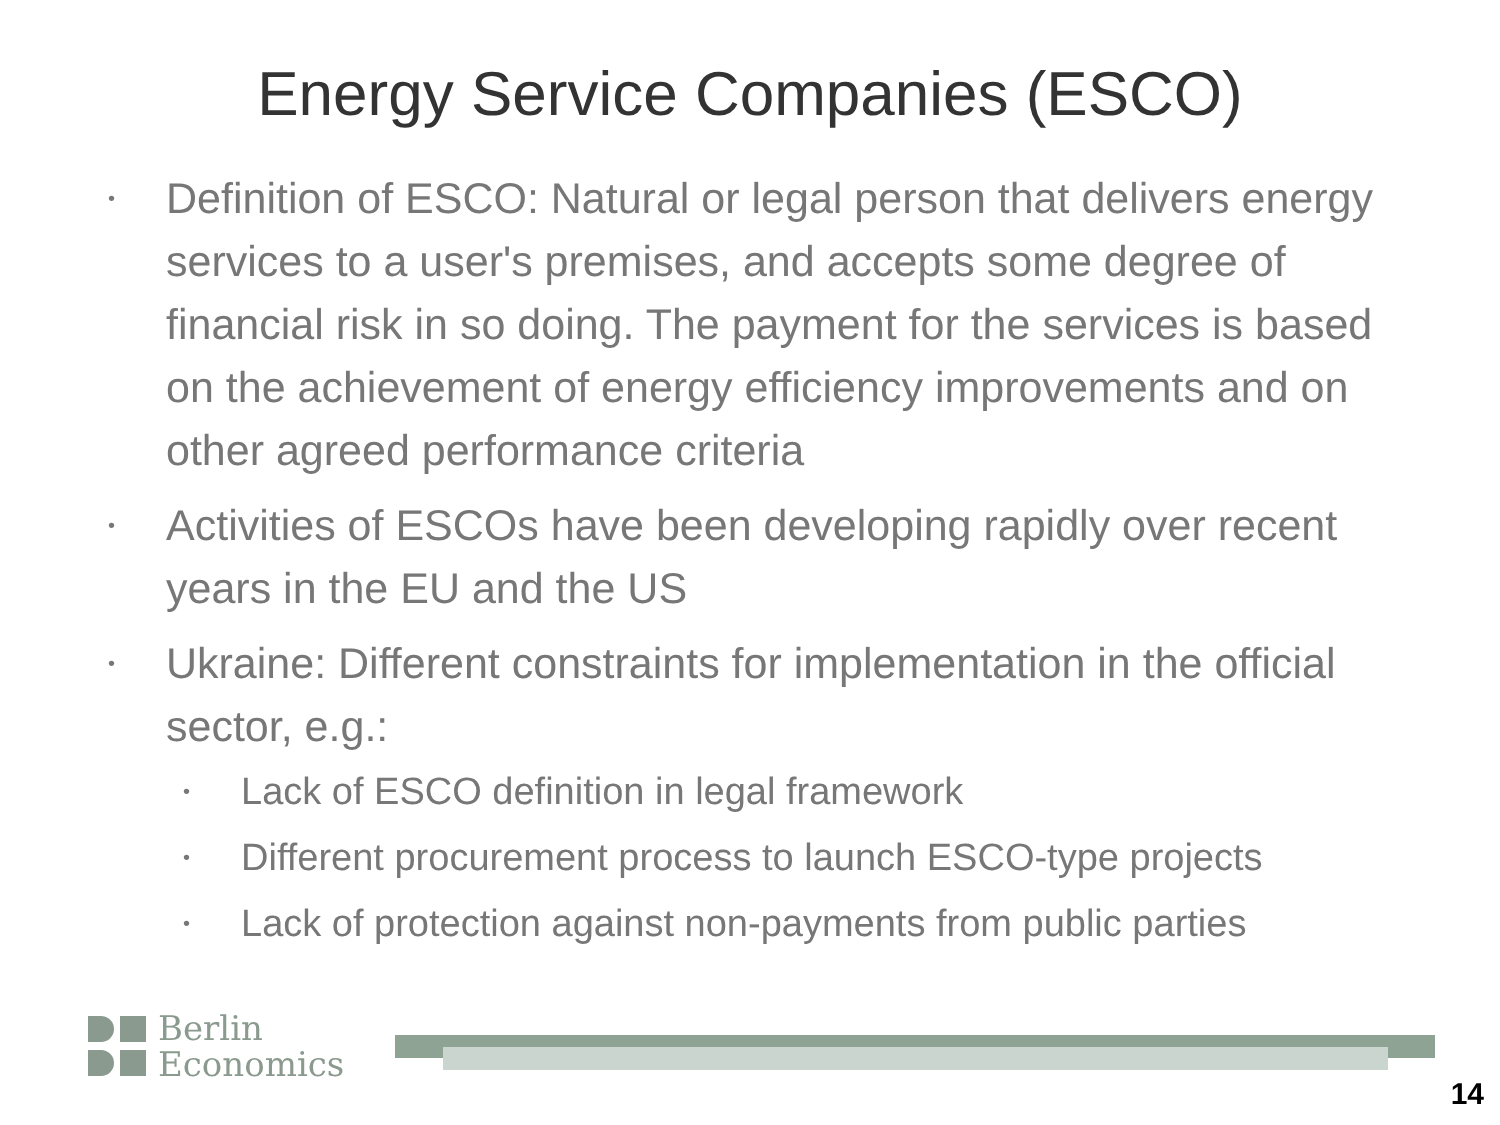Energy Service Companies (ESCO)
• Definition of ESCO: Natural or legal person that delivers energy services to a user's premises, and accepts some degree of financial risk in so doing. The payment for the services is based on the achievement of energy efficiency improvements and on other agreed performance criteria
• Activities of ESCOs have been developing rapidly over recent years in the EU and the US
• Ukraine: Different constraints for implementation in the official sector, e.g.:
• Lack of ESCO definition in legal framework
• Different procurement process to launch ESCO-type projects
• Lack of protection against non-payments from public parties
Berlin
Economics
14